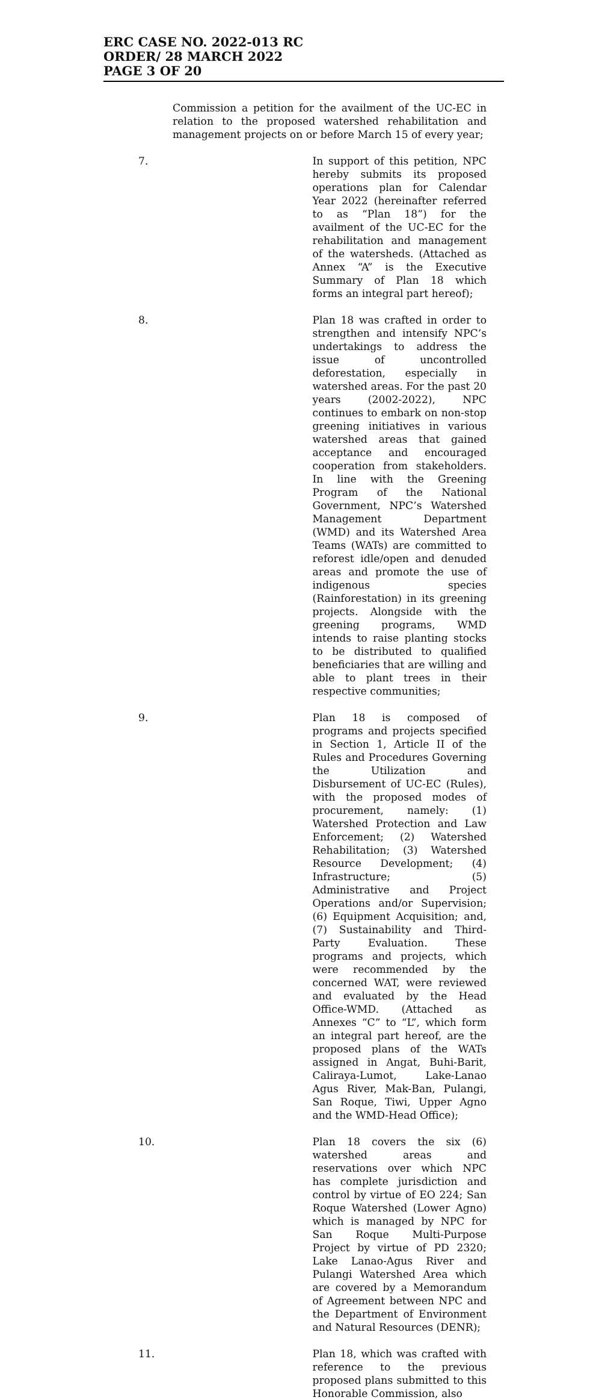ERC CASE NO. 2022-013 RC
ORDER/ 28 MARCH 2022
PAGE 3 OF 20
Commission a petition for the availment of the UC-EC in relation to the proposed watershed rehabilitation and management projects on or before March 15 of every year;
7. In support of this petition, NPC hereby submits its proposed operations plan for Calendar Year 2022 (hereinafter referred to as “Plan 18”) for the availment of the UC-EC for the rehabilitation and management of the watersheds. (Attached as Annex “A” is the Executive Summary of Plan 18 which forms an integral part hereof);
8. Plan 18 was crafted in order to strengthen and intensify NPC’s undertakings to address the issue of uncontrolled deforestation, especially in watershed areas. For the past 20 years (2002-2022), NPC continues to embark on non-stop greening initiatives in various watershed areas that gained acceptance and encouraged cooperation from stakeholders. In line with the Greening Program of the National Government, NPC’s Watershed Management Department (WMD) and its Watershed Area Teams (WATs) are committed to reforest idle/open and denuded areas and promote the use of indigenous species (Rainforestation) in its greening projects. Alongside with the greening programs, WMD intends to raise planting stocks to be distributed to qualified beneficiaries that are willing and able to plant trees in their respective communities;
9. Plan 18 is composed of programs and projects specified in Section 1, Article II of the Rules and Procedures Governing the Utilization and Disbursement of UC-EC (Rules), with the proposed modes of procurement, namely: (1) Watershed Protection and Law Enforcement; (2) Watershed Rehabilitation; (3) Watershed Resource Development; (4) Infrastructure; (5) Administrative and Project Operations and/or Supervision; (6) Equipment Acquisition; and, (7) Sustainability and Third-Party Evaluation. These programs and projects, which were recommended by the concerned WAT, were reviewed and evaluated by the Head Office-WMD. (Attached as Annexes “C” to “L”, which form an integral part hereof, are the proposed plans of the WATs assigned in Angat, Buhi-Barit, Caliraya-Lumot, Lake-Lanao Agus River, Mak-Ban, Pulangi, San Roque, Tiwi, Upper Agno and the WMD-Head Office);
10. Plan 18 covers the six (6) watershed areas and reservations over which NPC has complete jurisdiction and control by virtue of EO 224; San Roque Watershed (Lower Agno) which is managed by NPC for San Roque Multi-Purpose Project by virtue of PD 2320; Lake Lanao-Agus River and Pulangi Watershed Area which are covered by a Memorandum of Agreement between NPC and the Department of Environment and Natural Resources (DENR);
11. Plan 18, which was crafted with reference to the previous proposed plans submitted to this Honorable Commission, also